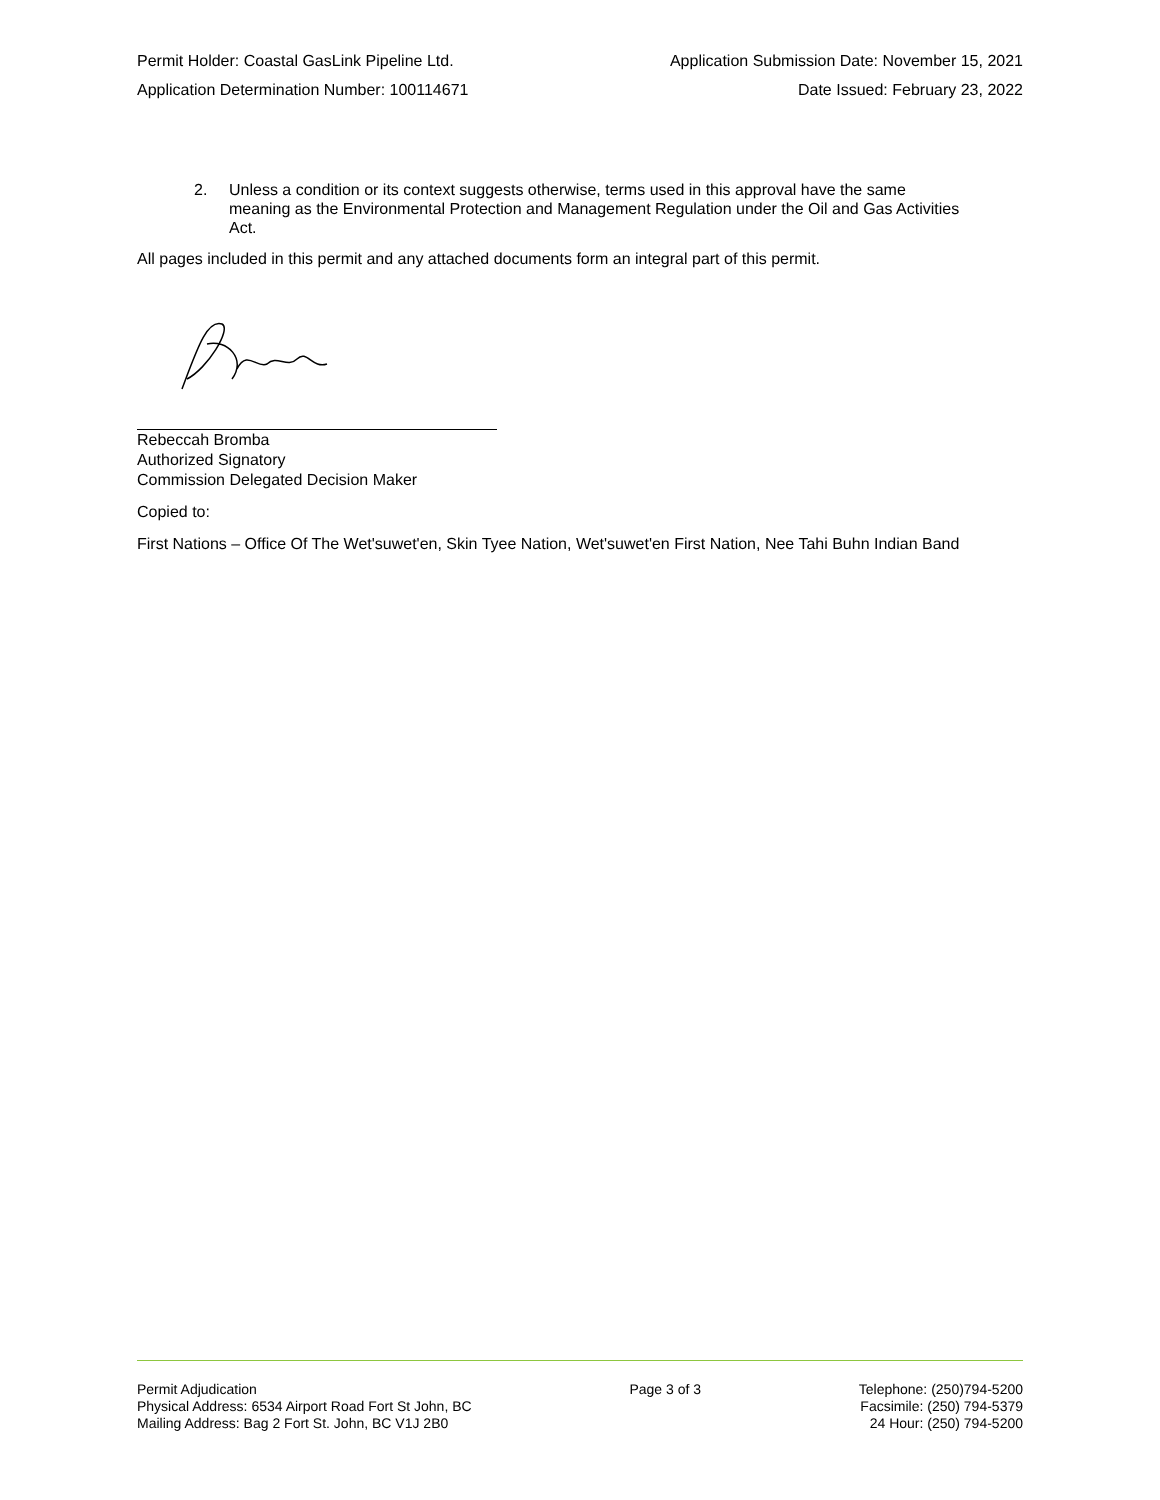Permit Holder: Coastal GasLink Pipeline Ltd. Application Submission Date: November 15, 2021
Application Determination Number: 100114671 Date Issued: February 23, 2022
2. Unless a condition or its context suggests otherwise, terms used in this approval have the same meaning as the Environmental Protection and Management Regulation under the Oil and Gas Activities Act.
All pages included in this permit and any attached documents form an integral part of this permit.
Rebeccah Bromba
Authorized Signatory
Commission Delegated Decision Maker
Copied to:
First Nations – Office Of The Wet'suwet'en, Skin Tyee Nation, Wet'suwet'en First Nation, Nee Tahi Buhn Indian Band
Permit Adjudication
Physical Address: 6534 Airport Road Fort St John, BC
Mailing Address: Bag 2 Fort St. John, BC V1J 2B0
Page 3 of 3 Telephone: (250)794-5200
Facsimile: (250) 794-5379
24 Hour: (250) 794-5200